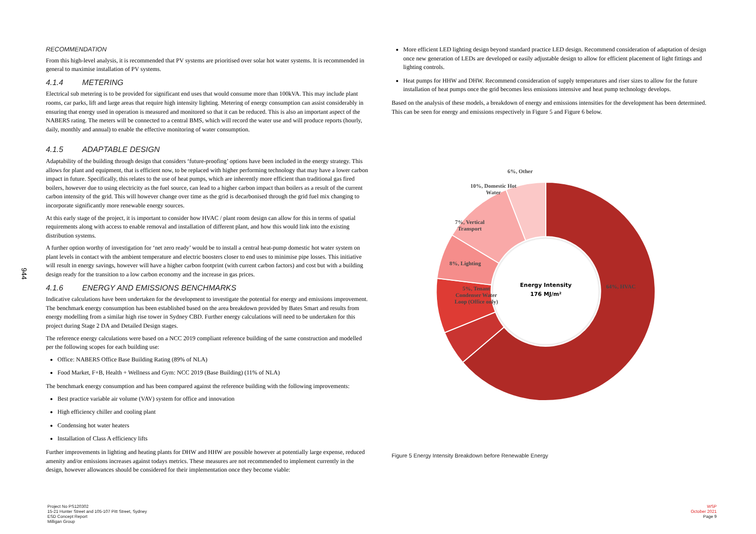944
RECOMMENDATION
From this high-level analysis, it is recommended that PV systems are prioritised over solar hot water systems. It is recommended in general to maximise installation of PV systems.
4.1.4 METERING
Electrical sub metering is to be provided for significant end uses that would consume more than 100kVA. This may include plant rooms, car parks, lift and large areas that require high intensity lighting. Metering of energy consumption can assist considerably in ensuring that energy used in operation is measured and monitored so that it can be reduced. This is also an important aspect of the NABERS rating. The meters will be connected to a central BMS, which will record the water use and will produce reports (hourly, daily, monthly and annual) to enable the effective monitoring of water consumption.
4.1.5 ADAPTABLE DESIGN
Adaptability of the building through design that considers ‘future-proofing’ options have been included in the energy strategy. This allows for plant and equipment, that is efficient now, to be replaced with higher performing technology that may have a lower carbon impact in future. Specifically, this relates to the use of heat pumps, which are inherently more efficient than traditional gas fired boilers, however due to using electricity as the fuel source, can lead to a higher carbon impact than boilers as a result of the current carbon intensity of the grid. This will however change over time as the grid is decarbonised through the grid fuel mix changing to incorporate significantly more renewable energy sources.
At this early stage of the project, it is important to consider how HVAC / plant room design can allow for this in terms of spatial requirements along with access to enable removal and installation of different plant, and how this would link into the existing distribution systems.
A further option worthy of investigation for ‘net zero ready’ would be to install a central heat-pump domestic hot water system on plant levels in contact with the ambient temperature and electric boosters closer to end uses to minimise pipe losses. This initiative will result in energy savings, however will have a higher carbon footprint (with current carbon factors) and cost but with a building design ready for the transition to a low carbon economy and the increase in gas prices.
4.1.6 ENERGY AND EMISSIONS BENCHMARKS
Indicative calculations have been undertaken for the development to investigate the potential for energy and emissions improvement. The benchmark energy consumption has been established based on the area breakdown provided by Bates Smart and results from energy modelling from a similar high rise tower in Sydney CBD. Further energy calculations will need to be undertaken for this project during Stage 2 DA and Detailed Design stages.
The reference energy calculations were based on a NCC 2019 compliant reference building of the same construction and modelled per the following scopes for each building use:
Office: NABERS Office Base Building Rating (89% of NLA)
Food Market, F+B, Health + Wellness and Gym: NCC 2019 (Base Building) (11% of NLA)
The benchmark energy consumption and has been compared against the reference building with the following improvements:
Best practice variable air volume (VAV) system for office and innovation
High efficiency chiller and cooling plant
Condensing hot water heaters
Installation of Class A efficiency lifts
Further improvements in lighting and heating plants for DHW and HHW are possible however at potentially large expense, reduced amenity and/or emissions increases against todays metrics. These measures are not recommended to implement currently in the design, however allowances should be considered for their implementation once they become viable:
More efficient LED lighting design beyond standard practice LED design. Recommend consideration of adaptation of design once new generation of LEDs are developed or easily adjustable design to allow for efficient placement of light fittings and lighting controls.
Heat pumps for HHW and DHW. Recommend consideration of supply temperatures and riser sizes to allow for the future installation of heat pumps once the grid becomes less emissions intensive and heat pump technology develops.
Based on the analysis of these models, a breakdown of energy and emissions intensities for the development has been determined. This can be seen for energy and emissions respectively in Figure 5 and Figure 6 below.
6%, Other
10%, Domestic Hot
Water
7%, Vertical
Transport
8%, Lighting
5%, Tenant
Condenser Water
Loop (Office only)
64%, HVAC
Energy Intensity
176 MJ/m²
Figure 5 Energy Intensity Breakdown before Renewable Energy
Project No PS120302
15-21 Hunter Street and 105-107 Pitt Street, Sydney
ESD Concept Report
Milligan Group
WSP
October 2021
Page 9